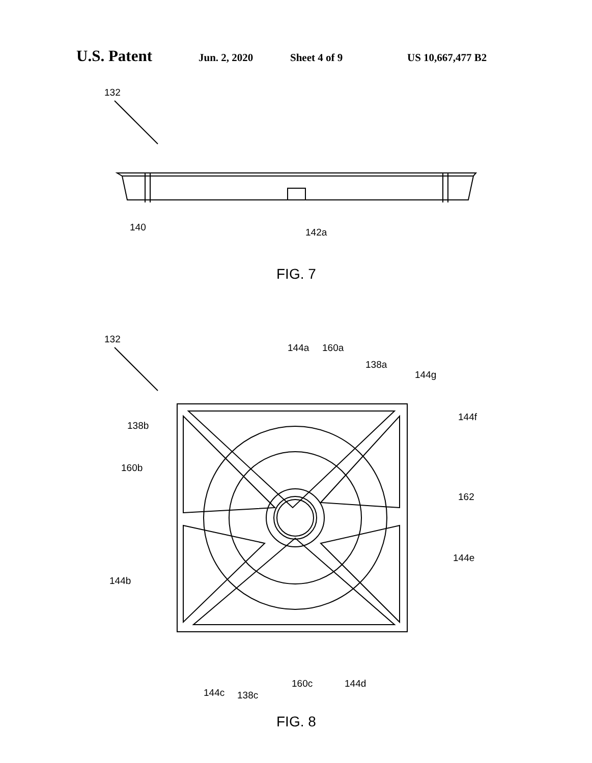U.S. Patent Jun. 2, 2020 Sheet 4 of 9 US 10,667,477 B2
132
140
142a
FIG. 7
132
144a
160a
138a
144g
144f
138b
160b
162
144e
144b
144c
138c
160c
144d
FIG. 8